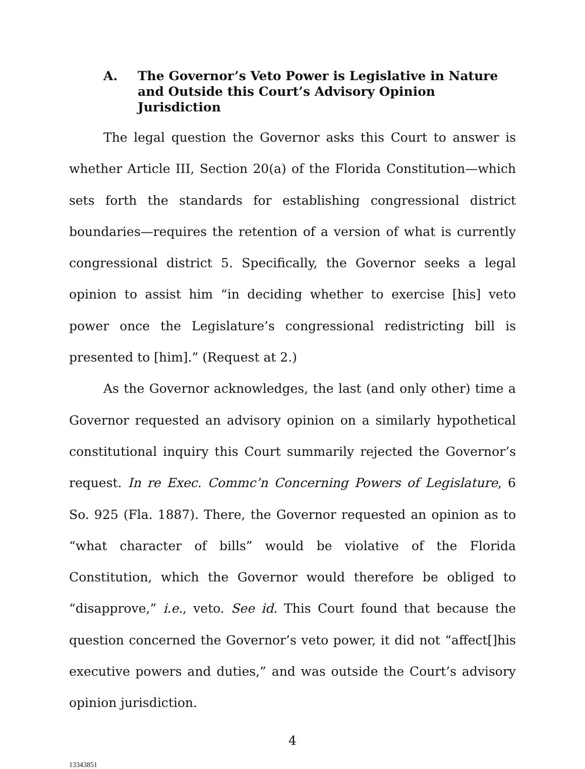A. The Governor’s Veto Power is Legislative in Nature and Outside this Court’s Advisory Opinion Jurisdiction
The legal question the Governor asks this Court to answer is whether Article III, Section 20(a) of the Florida Constitution—which sets forth the standards for establishing congressional district boundaries—requires the retention of a version of what is currently congressional district 5. Specifically, the Governor seeks a legal opinion to assist him “in deciding whether to exercise [his] veto power once the Legislature’s congressional redistricting bill is presented to [him].” (Request at 2.)
As the Governor acknowledges, the last (and only other) time a Governor requested an advisory opinion on a similarly hypothetical constitutional inquiry this Court summarily rejected the Governor’s request. In re Exec. Commc’n Concerning Powers of Legislature, 6 So. 925 (Fla. 1887). There, the Governor requested an opinion as to “what character of bills” would be violative of the Florida Constitution, which the Governor would therefore be obliged to “disapprove,” i.e., veto. See id. This Court found that because the question concerned the Governor’s veto power, it did not “affect[]his executive powers and duties,” and was outside the Court’s advisory opinion jurisdiction.
4
13343851